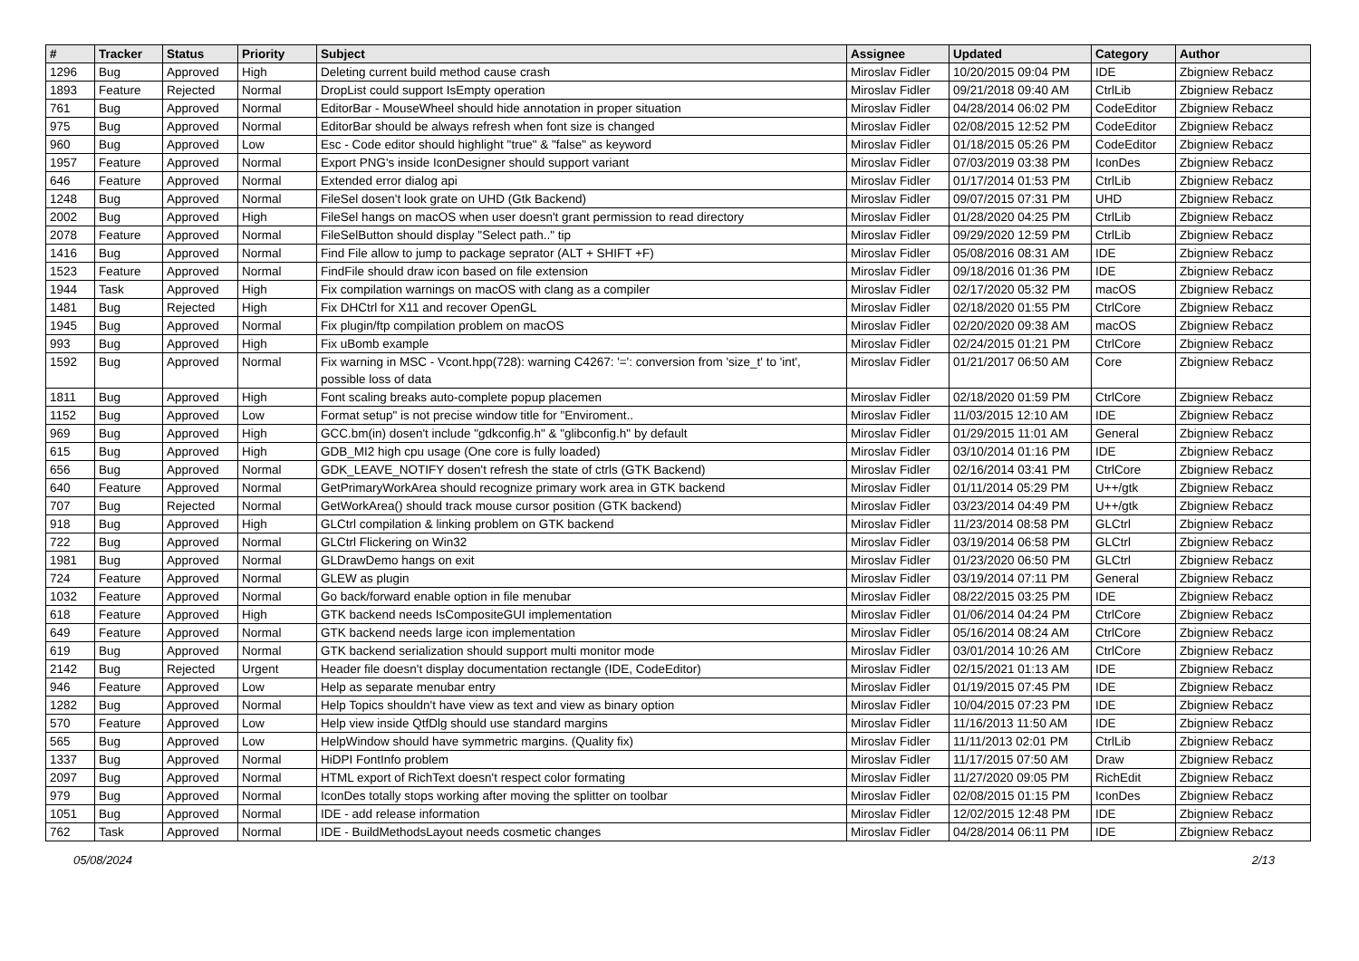| # | Tracker | Status | Priority | Subject | Assignee | Updated | Category | Author |
| --- | --- | --- | --- | --- | --- | --- | --- | --- |
| 1296 | Bug | Approved | High | Deleting current build method cause crash | Miroslav Fidler | 10/20/2015 09:04 PM | IDE | Zbigniew Rebacz |
| 1893 | Feature | Rejected | Normal | DropList could support IsEmpty operation | Miroslav Fidler | 09/21/2018 09:40 AM | CtrlLib | Zbigniew Rebacz |
| 761 | Bug | Approved | Normal | EditorBar - MouseWheel should hide annotation in proper situation | Miroslav Fidler | 04/28/2014 06:02 PM | CodeEditor | Zbigniew Rebacz |
| 975 | Bug | Approved | Normal | EditorBar should be always refresh when font size is changed | Miroslav Fidler | 02/08/2015 12:52 PM | CodeEditor | Zbigniew Rebacz |
| 960 | Bug | Approved | Low | Esc - Code editor should highlight "true" & "false" as keyword | Miroslav Fidler | 01/18/2015 05:26 PM | CodeEditor | Zbigniew Rebacz |
| 1957 | Feature | Approved | Normal | Export PNG's inside IconDesigner should support variant | Miroslav Fidler | 07/03/2019 03:38 PM | IconDes | Zbigniew Rebacz |
| 646 | Feature | Approved | Normal | Extended error dialog api | Miroslav Fidler | 01/17/2014 01:53 PM | CtrlLib | Zbigniew Rebacz |
| 1248 | Bug | Approved | Normal | FileSel dosen't look grate on UHD (Gtk Backend) | Miroslav Fidler | 09/07/2015 07:31 PM | UHD | Zbigniew Rebacz |
| 2002 | Bug | Approved | High | FileSel hangs on macOS when user doesn't grant permission to read directory | Miroslav Fidler | 01/28/2020 04:25 PM | CtrlLib | Zbigniew Rebacz |
| 2078 | Feature | Approved | Normal | FileSelButton should display "Select path.." tip | Miroslav Fidler | 09/29/2020 12:59 PM | CtrlLib | Zbigniew Rebacz |
| 1416 | Bug | Approved | Normal | Find File allow to jump to package seprator (ALT + SHIFT +F) | Miroslav Fidler | 05/08/2016 08:31 AM | IDE | Zbigniew Rebacz |
| 1523 | Feature | Approved | Normal | FindFile should draw icon based on file extension | Miroslav Fidler | 09/18/2016 01:36 PM | IDE | Zbigniew Rebacz |
| 1944 | Task | Approved | High | Fix compilation warnings on macOS with clang as a compiler | Miroslav Fidler | 02/17/2020 05:32 PM | macOS | Zbigniew Rebacz |
| 1481 | Bug | Rejected | High | Fix DHCtrl for X11 and recover OpenGL | Miroslav Fidler | 02/18/2020 01:55 PM | CtrlCore | Zbigniew Rebacz |
| 1945 | Bug | Approved | Normal | Fix plugin/ftp compilation problem on macOS | Miroslav Fidler | 02/20/2020 09:38 AM | macOS | Zbigniew Rebacz |
| 993 | Bug | Approved | High | Fix uBomb example | Miroslav Fidler | 02/24/2015 01:21 PM | CtrlCore | Zbigniew Rebacz |
| 1592 | Bug | Approved | Normal | Fix warning in MSC - Vcont.hpp(728): warning C4267: '=': conversion from 'size_t' to 'int', possible loss of data | Miroslav Fidler | 01/21/2017 06:50 AM | Core | Zbigniew Rebacz |
| 1811 | Bug | Approved | High | Font scaling breaks auto-complete popup placemen | Miroslav Fidler | 02/18/2020 01:59 PM | CtrlCore | Zbigniew Rebacz |
| 1152 | Bug | Approved | Low | Format setup" is not precise window title for "Enviroment.. | Miroslav Fidler | 11/03/2015 12:10 AM | IDE | Zbigniew Rebacz |
| 969 | Bug | Approved | High | GCC.bm(in) dosen't include "gdkconfig.h" & "glibconfig.h" by default | Miroslav Fidler | 01/29/2015 11:01 AM | General | Zbigniew Rebacz |
| 615 | Bug | Approved | High | GDB_MI2 high cpu usage (One core is fully loaded) | Miroslav Fidler | 03/10/2014 01:16 PM | IDE | Zbigniew Rebacz |
| 656 | Bug | Approved | Normal | GDK_LEAVE_NOTIFY dosen't refresh the state of ctrls (GTK Backend) | Miroslav Fidler | 02/16/2014 03:41 PM | CtrlCore | Zbigniew Rebacz |
| 640 | Feature | Approved | Normal | GetPrimaryWorkArea should recognize primary work area in GTK backend | Miroslav Fidler | 01/11/2014 05:29 PM | U++/gtk | Zbigniew Rebacz |
| 707 | Bug | Rejected | Normal | GetWorkArea() should track mouse cursor position (GTK backend) | Miroslav Fidler | 03/23/2014 04:49 PM | U++/gtk | Zbigniew Rebacz |
| 918 | Bug | Approved | High | GLCtrl compilation & linking problem on GTK backend | Miroslav Fidler | 11/23/2014 08:58 PM | GLCtrl | Zbigniew Rebacz |
| 722 | Bug | Approved | Normal | GLCtrl Flickering on Win32 | Miroslav Fidler | 03/19/2014 06:58 PM | GLCtrl | Zbigniew Rebacz |
| 1981 | Bug | Approved | Normal | GLDrawDemo hangs on exit | Miroslav Fidler | 01/23/2020 06:50 PM | GLCtrl | Zbigniew Rebacz |
| 724 | Feature | Approved | Normal | GLEW as plugin | Miroslav Fidler | 03/19/2014 07:11 PM | General | Zbigniew Rebacz |
| 1032 | Feature | Approved | Normal | Go back/forward enable option in file menubar | Miroslav Fidler | 08/22/2015 03:25 PM | IDE | Zbigniew Rebacz |
| 618 | Feature | Approved | High | GTK backend needs IsCompositeGUI implementation | Miroslav Fidler | 01/06/2014 04:24 PM | CtrlCore | Zbigniew Rebacz |
| 649 | Feature | Approved | Normal | GTK backend needs large icon implementation | Miroslav Fidler | 05/16/2014 08:24 AM | CtrlCore | Zbigniew Rebacz |
| 619 | Bug | Approved | Normal | GTK backend serialization should support multi monitor mode | Miroslav Fidler | 03/01/2014 10:26 AM | CtrlCore | Zbigniew Rebacz |
| 2142 | Bug | Rejected | Urgent | Header file doesn't display documentation rectangle (IDE, CodeEditor) | Miroslav Fidler | 02/15/2021 01:13 AM | IDE | Zbigniew Rebacz |
| 946 | Feature | Approved | Low | Help as separate menubar entry | Miroslav Fidler | 01/19/2015 07:45 PM | IDE | Zbigniew Rebacz |
| 1282 | Bug | Approved | Normal | Help Topics shouldn't have view as text and view as binary option | Miroslav Fidler | 10/04/2015 07:23 PM | IDE | Zbigniew Rebacz |
| 570 | Feature | Approved | Low | Help view inside QtfDlg should use standard margins | Miroslav Fidler | 11/16/2013 11:50 AM | IDE | Zbigniew Rebacz |
| 565 | Bug | Approved | Low | HelpWindow should have symmetric margins. (Quality fix) | Miroslav Fidler | 11/11/2013 02:01 PM | CtrlLib | Zbigniew Rebacz |
| 1337 | Bug | Approved | Normal | HiDPI FontInfo problem | Miroslav Fidler | 11/17/2015 07:50 AM | Draw | Zbigniew Rebacz |
| 2097 | Bug | Approved | Normal | HTML export of RichText doesn't respect color formating | Miroslav Fidler | 11/27/2020 09:05 PM | RichEdit | Zbigniew Rebacz |
| 979 | Bug | Approved | Normal | IconDes totally stops working after moving the splitter on toolbar | Miroslav Fidler | 02/08/2015 01:15 PM | IconDes | Zbigniew Rebacz |
| 1051 | Bug | Approved | Normal | IDE - add release information | Miroslav Fidler | 12/02/2015 12:48 PM | IDE | Zbigniew Rebacz |
| 762 | Task | Approved | Normal | IDE - BuildMethodsLayout needs cosmetic changes | Miroslav Fidler | 04/28/2014 06:11 PM | IDE | Zbigniew Rebacz |
05/08/2024 2/13